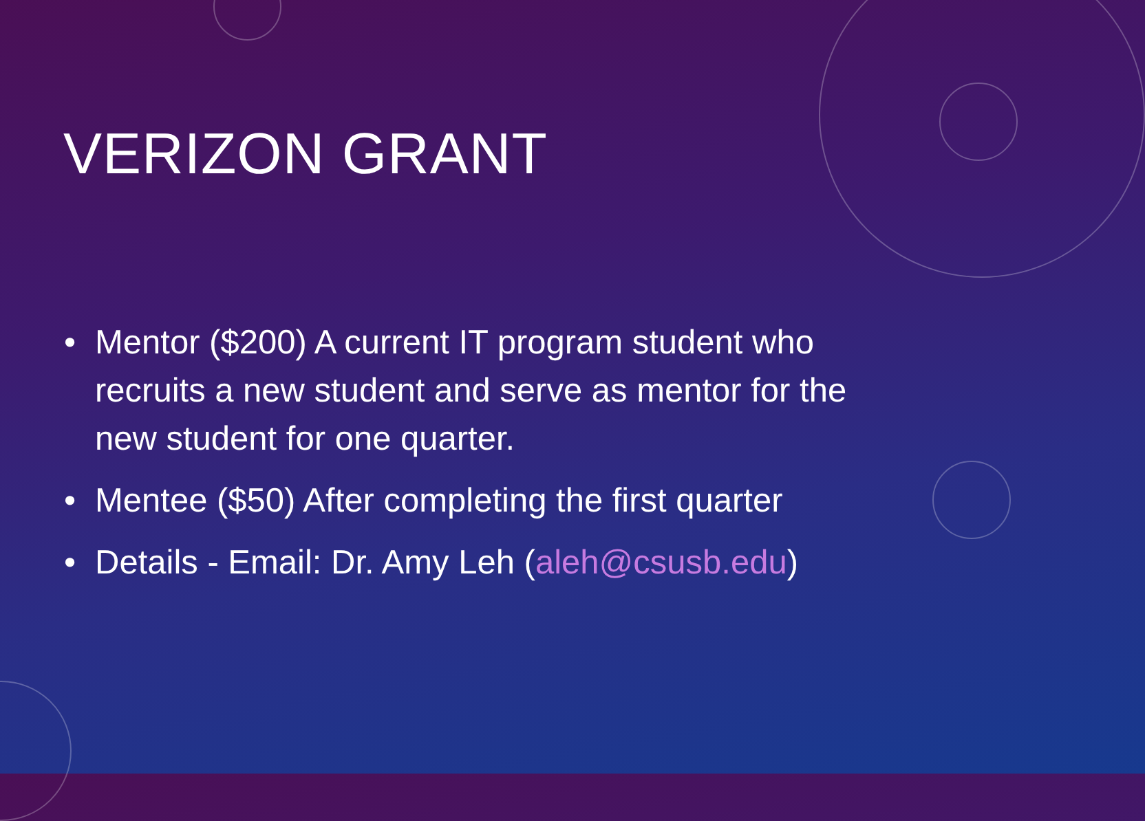VERIZON GRANT
• Mentor ($200) A current IT program student who recruits a new student and serve as mentor for the new student for one quarter.
• Mentee ($50) After completing the first quarter
• Details - Email: Dr. Amy Leh (aleh@csusb.edu)